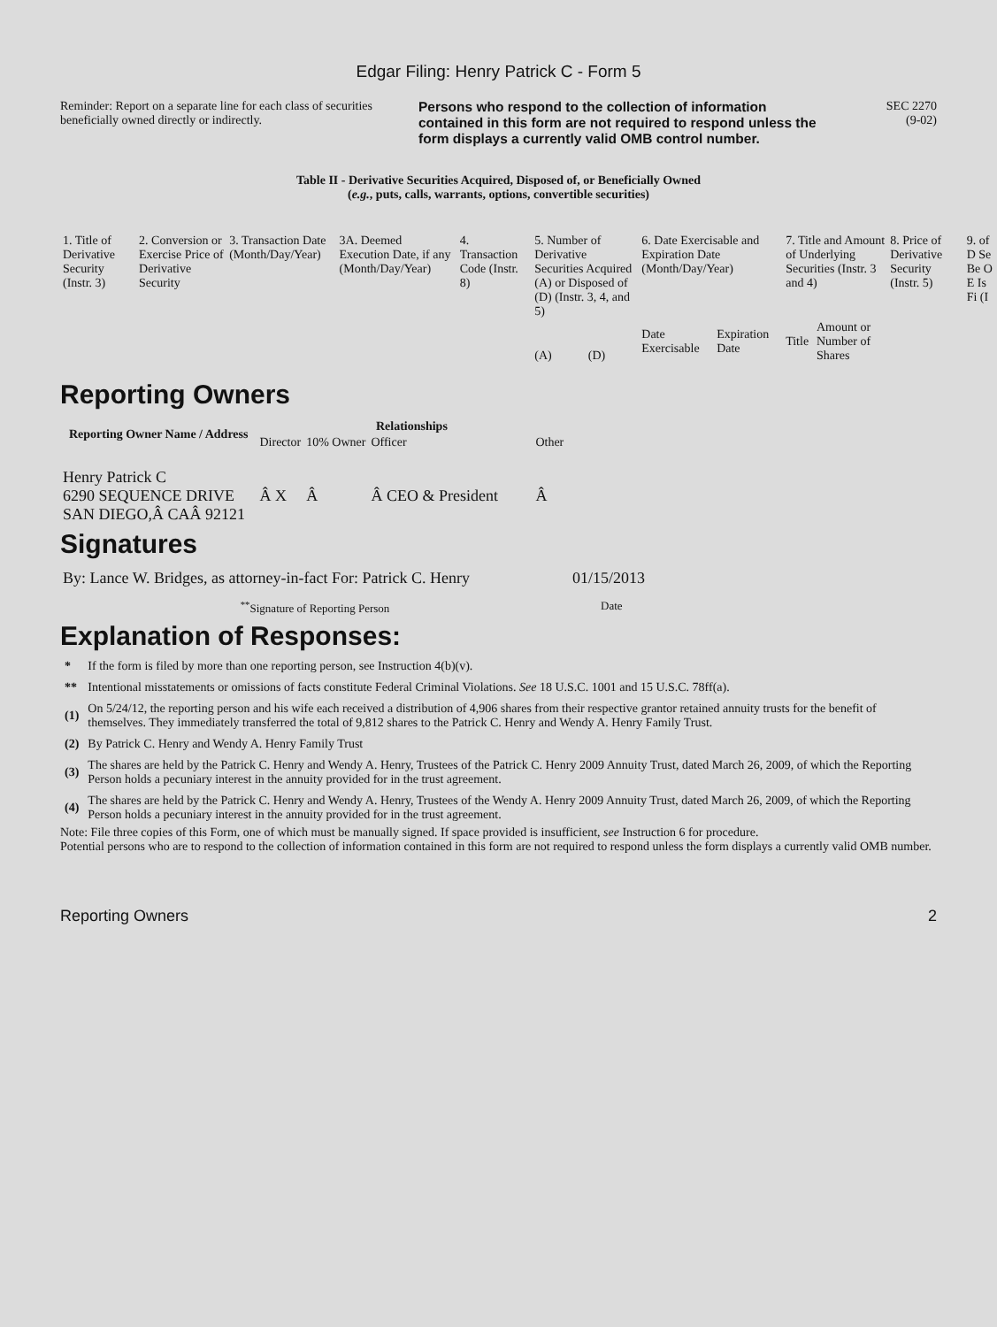Edgar Filing: Henry Patrick C - Form 5
Reminder: Report on a separate line for each class of securities beneficially owned directly or indirectly.
Persons who respond to the collection of information contained in this form are not required to respond unless the form displays a currently valid OMB control number.
SEC 2270
(9-02)
Table II - Derivative Securities Acquired, Disposed of, or Beneficially Owned
(e.g., puts, calls, warrants, options, convertible securities)
| 1. Title of Derivative Security (Instr. 3) | 2. Conversion or Exercise Price of Derivative Security | 3. Transaction Date (Month/Day/Year) | 3A. Deemed Execution Date, if any (Month/Day/Year) | 4. Transaction Code (Instr. 8) | 5. Number of Derivative Securities Acquired (A) or Disposed of (D) (Instr. 3, 4, and 5) | | 6. Date Exercisable and Expiration Date (Month/Day/Year) | | 7. Title and Amount of Underlying Securities (Instr. 3 and 4) | | 8. Price of Derivative Security (Instr. 5) | 9. of D Se Be O E Is Fi (I |
| --- | --- | --- | --- | --- | --- | --- | --- | --- | --- | --- | --- | --- |
| | | | | | (A) | (D) | Date Exercisable | Expiration Date | Title | Amount or Number of Shares | | |
Reporting Owners
| Reporting Owner Name / Address | Relationships | | | |
| --- | --- | --- | --- | --- |
| | Director | 10% Owner | Officer | Other |
| Henry Patrick C 6290 SEQUENCE DRIVE SAN DIEGO,Â CAÂ 92121 | Â X | Â | Â CEO & President | Â |
Signatures
| By: Lance W. Bridges, as attorney-in-fact For: Patrick C. Henry | 01/15/2013 |
| <sup>**</sup> Signature of Reporting Person | Date |
Explanation of Responses:
| * | If the form is filed by more than one reporting person, see Instruction 4(b)(v). |
| ** | Intentional misstatements or omissions of facts constitute Federal Criminal Violations. See 18 U.S.C. 1001 and 15 U.S.C. 78ff(a). |
| (1) | On 5/24/12, the reporting person and his wife each received a distribution of 4,906 shares from their respective grantor retained annuity trusts for the benefit of themselves. They immediately transferred the total of 9,812 shares to the Patrick C. Henry and Wendy A. Henry Family Trust. |
| (2) | By Patrick C. Henry and Wendy A. Henry Family Trust |
| (3) | The shares are held by the Patrick C. Henry and Wendy A. Henry, Trustees of the Patrick C. Henry 2009 Annuity Trust, dated March 26, 2009, of which the Reporting Person holds a pecuniary interest in the annuity provided for in the trust agreement. |
| (4) | The shares are held by the Patrick C. Henry and Wendy A. Henry, Trustees of the Wendy A. Henry 2009 Annuity Trust, dated March 26, 2009, of which the Reporting Person holds a pecuniary interest in the annuity provided for in the trust agreement. |
Note: File three copies of this Form, one of which must be manually signed. If space provided is insufficient, see Instruction 6 for procedure.
Potential persons who are to respond to the collection of information contained in this form are not required to respond unless the form displays a currently valid OMB number.
Reporting Owners 2